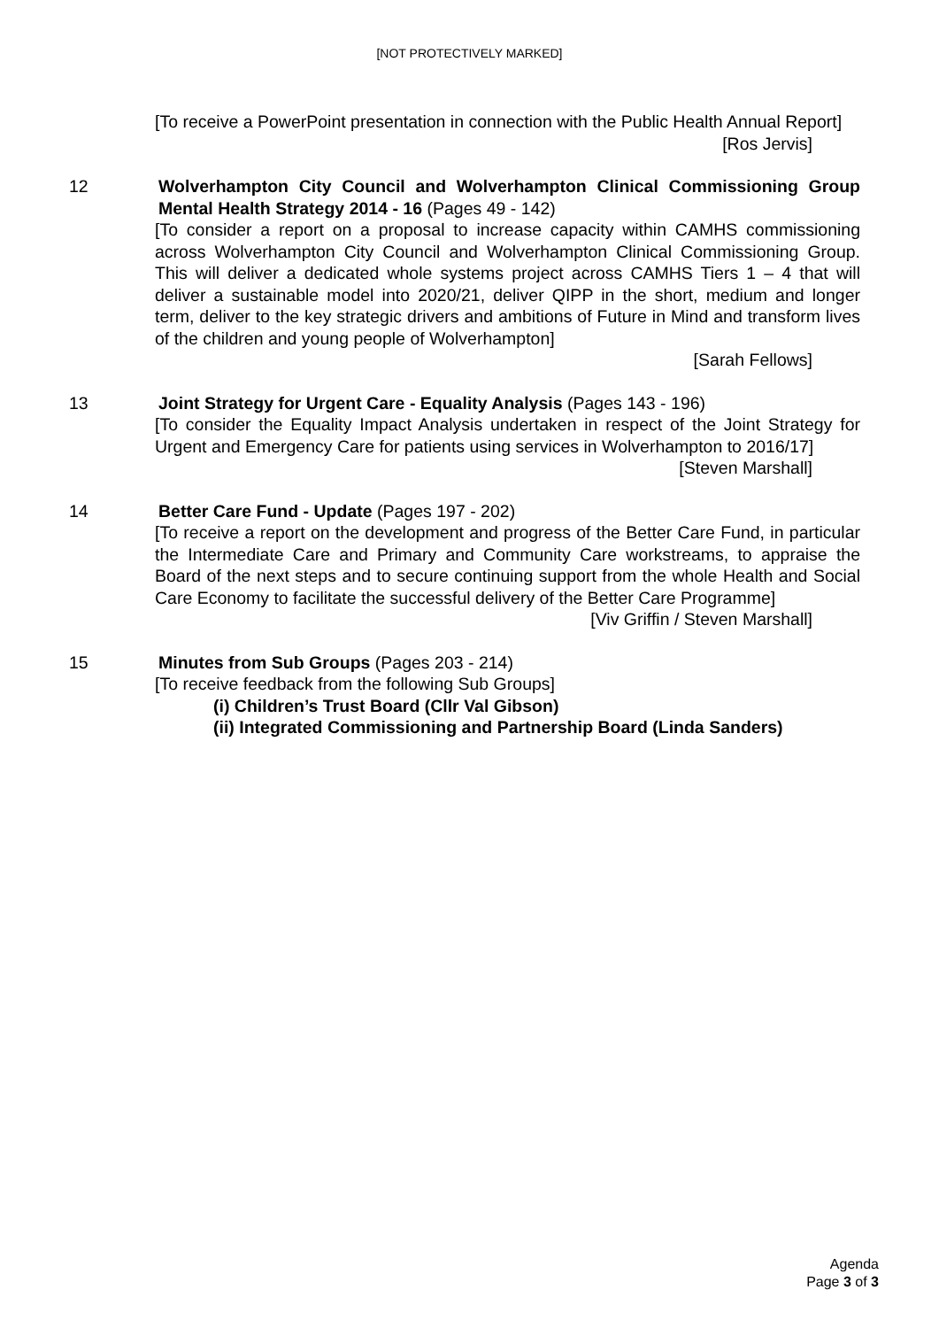[NOT PROTECTIVELY MARKED]
[To receive a PowerPoint presentation in connection with the Public Health Annual Report]
[Ros Jervis]
12 Wolverhampton City Council and Wolverhampton Clinical Commissioning Group Mental Health Strategy 2014 - 16 (Pages 49 - 142)
[To consider a report on a proposal to increase capacity within CAMHS commissioning across Wolverhampton City Council and Wolverhampton Clinical Commissioning Group. This will deliver a dedicated whole systems project across CAMHS Tiers 1 – 4 that will deliver a sustainable model into 2020/21, deliver QIPP in the short, medium and longer term, deliver to the key strategic drivers and ambitions of Future in Mind and transform lives of the children and young people of Wolverhampton]
[Sarah Fellows]
13 Joint Strategy for Urgent Care - Equality Analysis (Pages 143 - 196)
[To consider the Equality Impact Analysis undertaken in respect of the Joint Strategy for Urgent and Emergency Care for patients using services in Wolverhampton to 2016/17]
[Steven Marshall]
14 Better Care Fund - Update (Pages 197 - 202)
[To receive a report on the development and progress of the Better Care Fund, in particular the Intermediate Care and Primary and Community Care workstreams, to appraise the Board of the next steps and to secure continuing support from the whole Health and Social Care Economy to facilitate the successful delivery of the Better Care Programme]
[Viv Griffin / Steven Marshall]
15 Minutes from Sub Groups (Pages 203 - 214)
[To receive feedback from the following Sub Groups]
(i) Children’s Trust Board (Cllr Val Gibson)
(ii) Integrated Commissioning and Partnership Board (Linda Sanders)
Agenda
Page 3 of 3